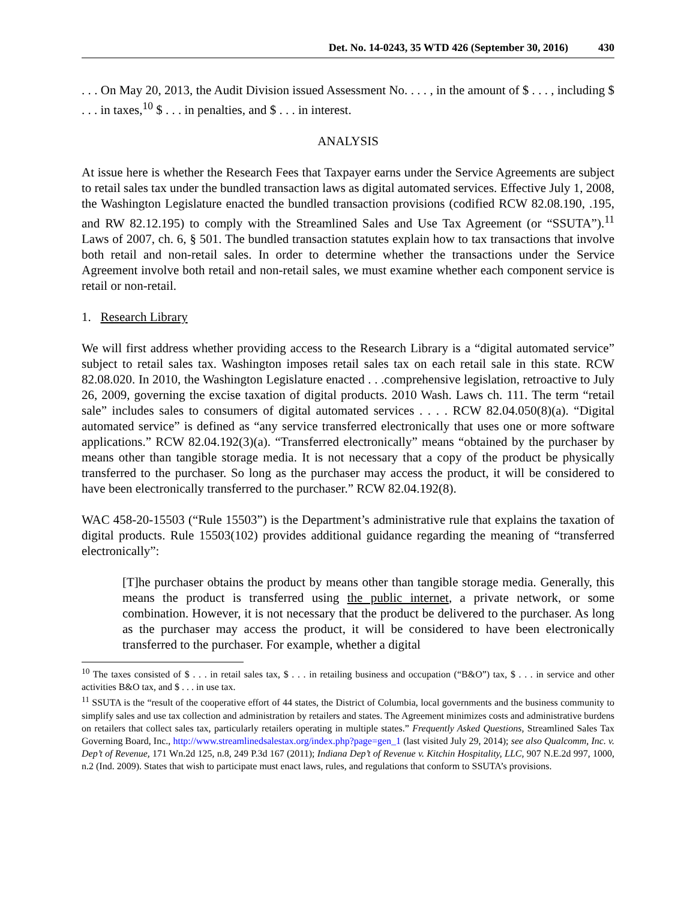Det. No. 14-0243, 35 WTD 426 (September 30, 2016) 430
. . . On May 20, 2013, the Audit Division issued Assessment No. . . . , in the amount of $ . . . , including $ . . . in taxes,<sup>10</sup> $ . . . in penalties, and $ . . . in interest.
ANALYSIS
At issue here is whether the Research Fees that Taxpayer earns under the Service Agreements are subject to retail sales tax under the bundled transaction laws as digital automated services. Effective July 1, 2008, the Washington Legislature enacted the bundled transaction provisions (codified RCW 82.08.190, .195, and RW 82.12.195) to comply with the Streamlined Sales and Use Tax Agreement (or “SSUTA”).<sup>11</sup> Laws of 2007, ch. 6, § 501. The bundled transaction statutes explain how to tax transactions that involve both retail and non-retail sales. In order to determine whether the transactions under the Service Agreement involve both retail and non-retail sales, we must examine whether each component service is retail or non-retail.
1. Research Library
We will first address whether providing access to the Research Library is a “digital automated service” subject to retail sales tax. Washington imposes retail sales tax on each retail sale in this state. RCW 82.08.020. In 2010, the Washington Legislature enacted . . .comprehensive legislation, retroactive to July 26, 2009, governing the excise taxation of digital products. 2010 Wash. Laws ch. 111. The term “retail sale” includes sales to consumers of digital automated services . . . . RCW 82.04.050(8)(a). “Digital automated service” is defined as “any service transferred electronically that uses one or more software applications.” RCW 82.04.192(3)(a). “Transferred electronically” means “obtained by the purchaser by means other than tangible storage media. It is not necessary that a copy of the product be physically transferred to the purchaser. So long as the purchaser may access the product, it will be considered to have been electronically transferred to the purchaser.” RCW 82.04.192(8).
WAC 458-20-15503 (“Rule 15503”) is the Department’s administrative rule that explains the taxation of digital products. Rule 15503(102) provides additional guidance regarding the meaning of “transferred electronically”:
[T]he purchaser obtains the product by means other than tangible storage media. Generally, this means the product is transferred using the public internet, a private network, or some combination. However, it is not necessary that the product be delivered to the purchaser. As long as the purchaser may access the product, it will be considered to have been electronically transferred to the purchaser. For example, whether a digital
<sup>10</sup> The taxes consisted of $ . . . in retail sales tax, $ . . . in retailing business and occupation (“B&O”) tax, $ . . . in service and other activities B&O tax, and $ . . . in use tax.
<sup>11</sup> SSUTA is the “result of the cooperative effort of 44 states, the District of Columbia, local governments and the business community to simplify sales and use tax collection and administration by retailers and states. The Agreement minimizes costs and administrative burdens on retailers that collect sales tax, particularly retailers operating in multiple states.” Frequently Asked Questions, Streamlined Sales Tax Governing Board, Inc., http://www.streamlinedsalestax.org/index.php?page=gen_1 (last visited July 29, 2014); see also Qualcomm, Inc. v. Dep’t of Revenue, 171 Wn.2d 125, n.8, 249 P.3d 167 (2011); Indiana Dep’t of Revenue v. Kitchin Hospitality, LLC, 907 N.E.2d 997, 1000, n.2 (Ind. 2009). States that wish to participate must enact laws, rules, and regulations that conform to SSUTA’s provisions.